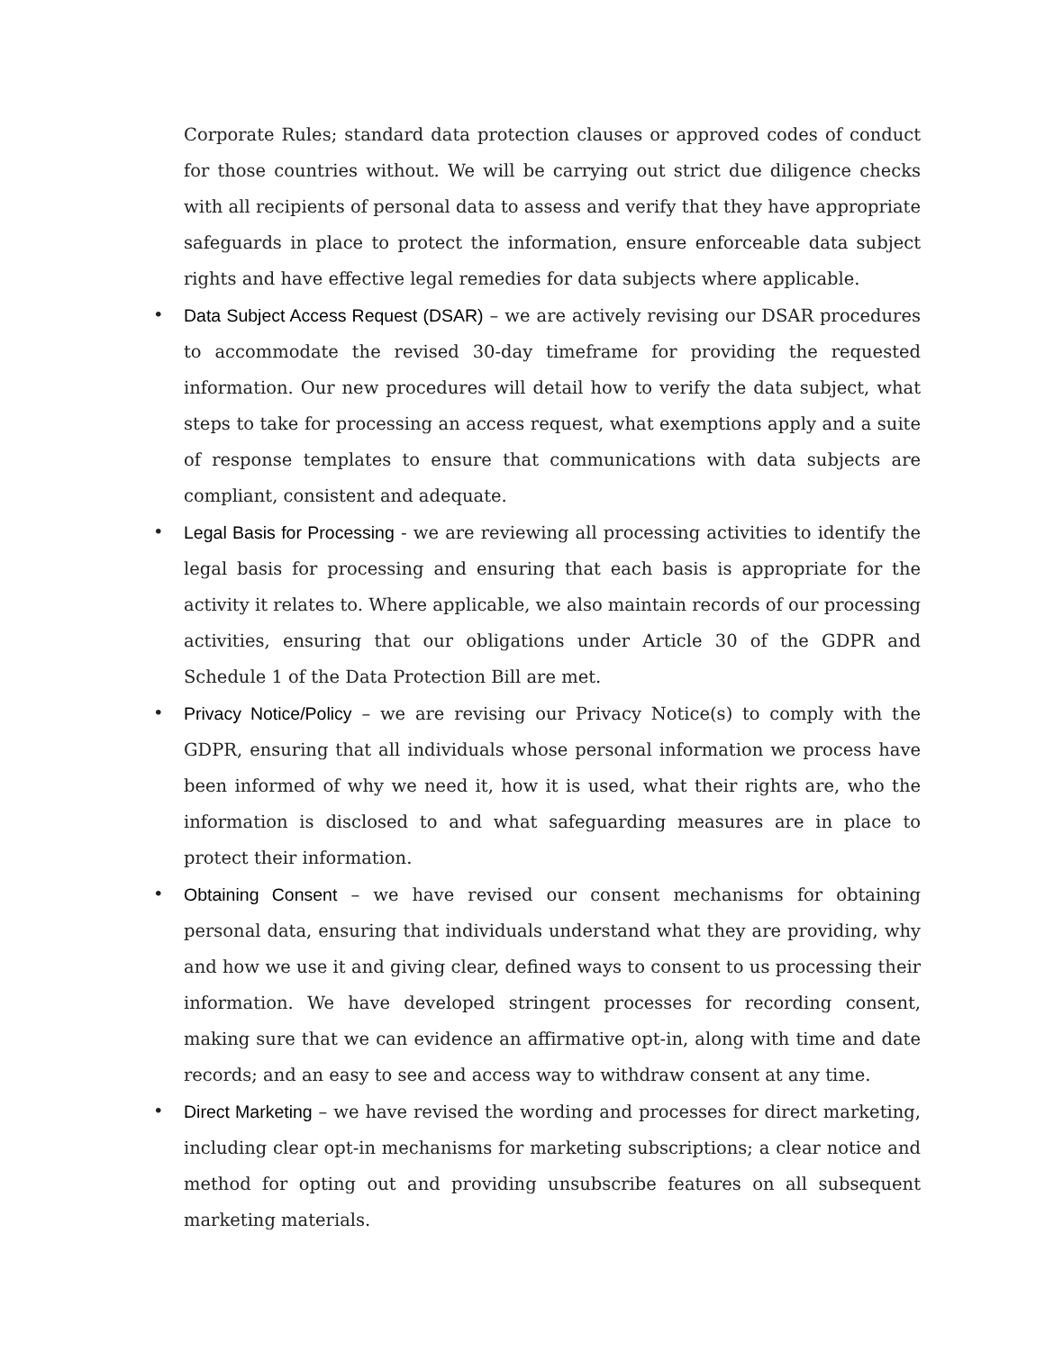Corporate Rules; standard data protection clauses or approved codes of conduct for those countries without. We will be carrying out strict due diligence checks with all recipients of personal data to assess and verify that they have appropriate safeguards in place to protect the information, ensure enforceable data subject rights and have effective legal remedies for data subjects where applicable.
• Data Subject Access Request (DSAR) – we are actively revising our DSAR procedures to accommodate the revised 30-day timeframe for providing the requested information. Our new procedures will detail how to verify the data subject, what steps to take for processing an access request, what exemptions apply and a suite of response templates to ensure that communications with data subjects are compliant, consistent and adequate.
• Legal Basis for Processing - we are reviewing all processing activities to identify the legal basis for processing and ensuring that each basis is appropriate for the activity it relates to. Where applicable, we also maintain records of our processing activities, ensuring that our obligations under Article 30 of the GDPR and Schedule 1 of the Data Protection Bill are met.
• Privacy Notice/Policy – we are revising our Privacy Notice(s) to comply with the GDPR, ensuring that all individuals whose personal information we process have been informed of why we need it, how it is used, what their rights are, who the information is disclosed to and what safeguarding measures are in place to protect their information.
• Obtaining Consent – we have revised our consent mechanisms for obtaining personal data, ensuring that individuals understand what they are providing, why and how we use it and giving clear, defined ways to consent to us processing their information. We have developed stringent processes for recording consent, making sure that we can evidence an affirmative opt-in, along with time and date records; and an easy to see and access way to withdraw consent at any time.
• Direct Marketing – we have revised the wording and processes for direct marketing, including clear opt-in mechanisms for marketing subscriptions; a clear notice and method for opting out and providing unsubscribe features on all subsequent marketing materials.